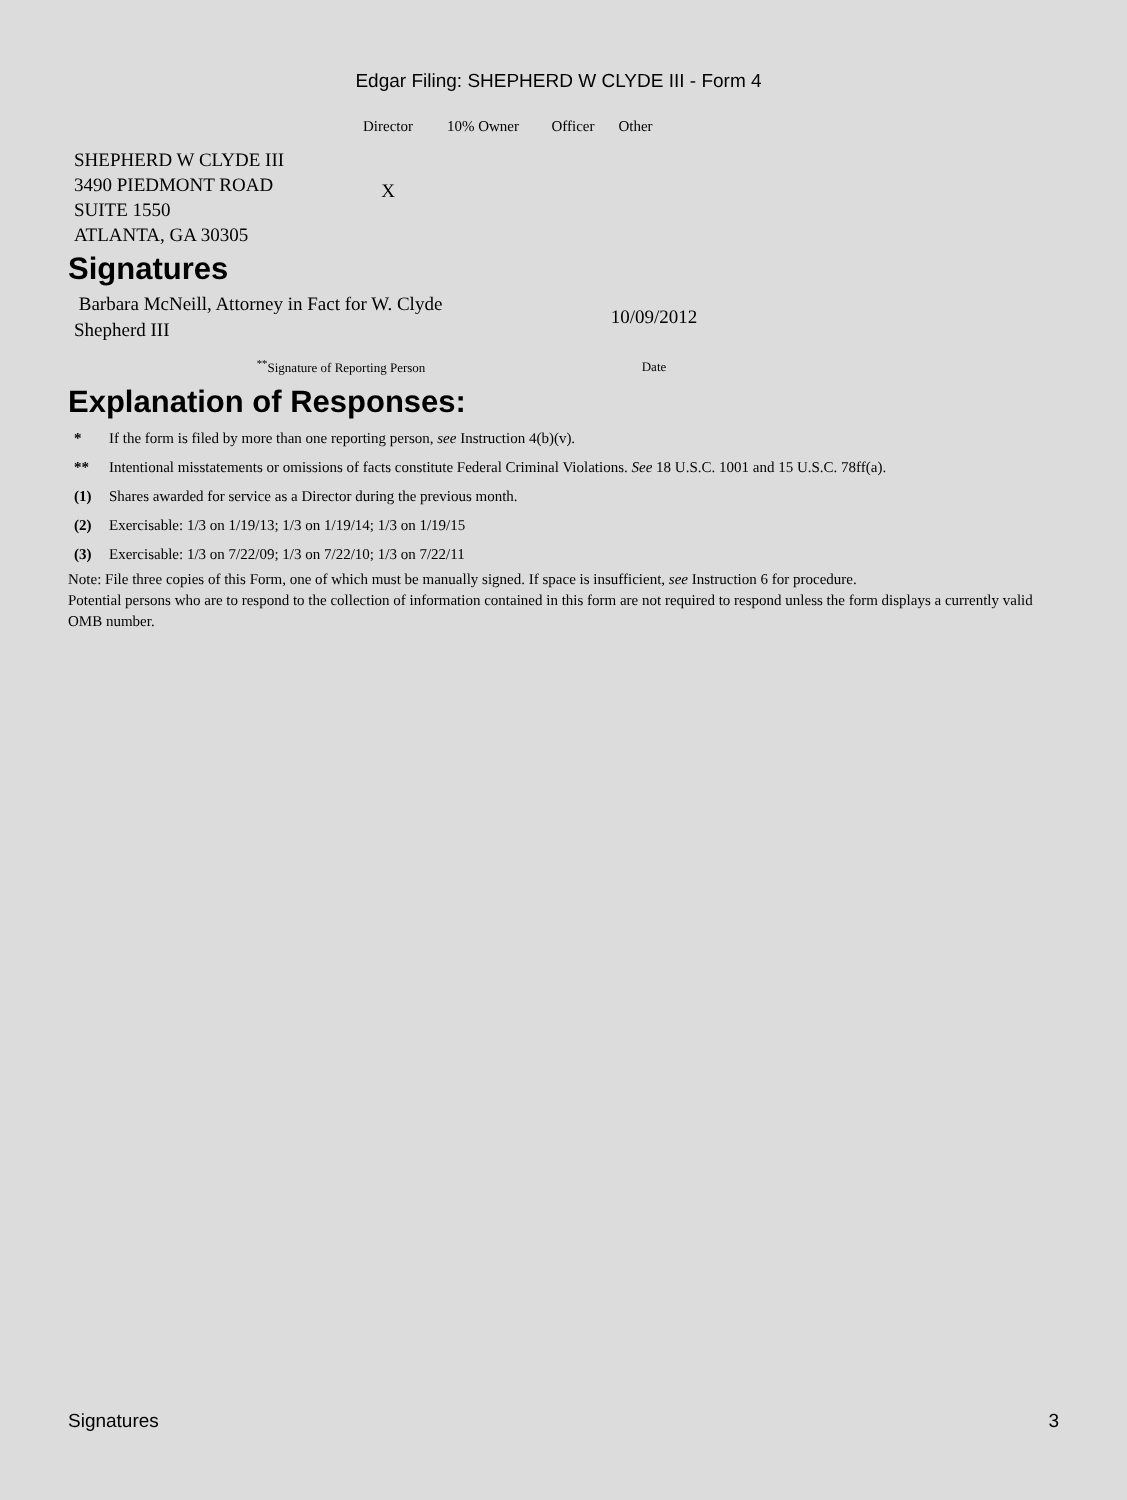Edgar Filing: SHEPHERD W CLYDE III - Form 4
| | Director | 10% Owner | Officer | Other |
| --- | --- | --- | --- | --- |
| SHEPHERD W CLYDE III 3490 PIEDMONT ROAD SUITE 1550 ATLANTA, GA 30305 | X | | | |
Signatures
| Barbara McNeill, Attorney in Fact for W. Clyde Shepherd III | 10/09/2012 |
| <sup>**</sup> Signature of Reporting Person | Date |
Explanation of Responses:
| * | If the form is filed by more than one reporting person, see Instruction 4(b)(v). |
| ** | Intentional misstatements or omissions of facts constitute Federal Criminal Violations. See 18 U.S.C. 1001 and 15 U.S.C. 78ff(a). |
| (1) | Shares awarded for service as a Director during the previous month. |
| (2) | Exercisable: 1/3 on 1/19/13; 1/3 on 1/19/14; 1/3 on 1/19/15 |
| (3) | Exercisable: 1/3 on 7/22/09; 1/3 on 7/22/10; 1/3 on 7/22/11 |
Note: File three copies of this Form, one of which must be manually signed. If space is insufficient, see Instruction 6 for procedure.
Potential persons who are to respond to the collection of information contained in this form are not required to respond unless the form displays a currently valid OMB number.
Signatures 3